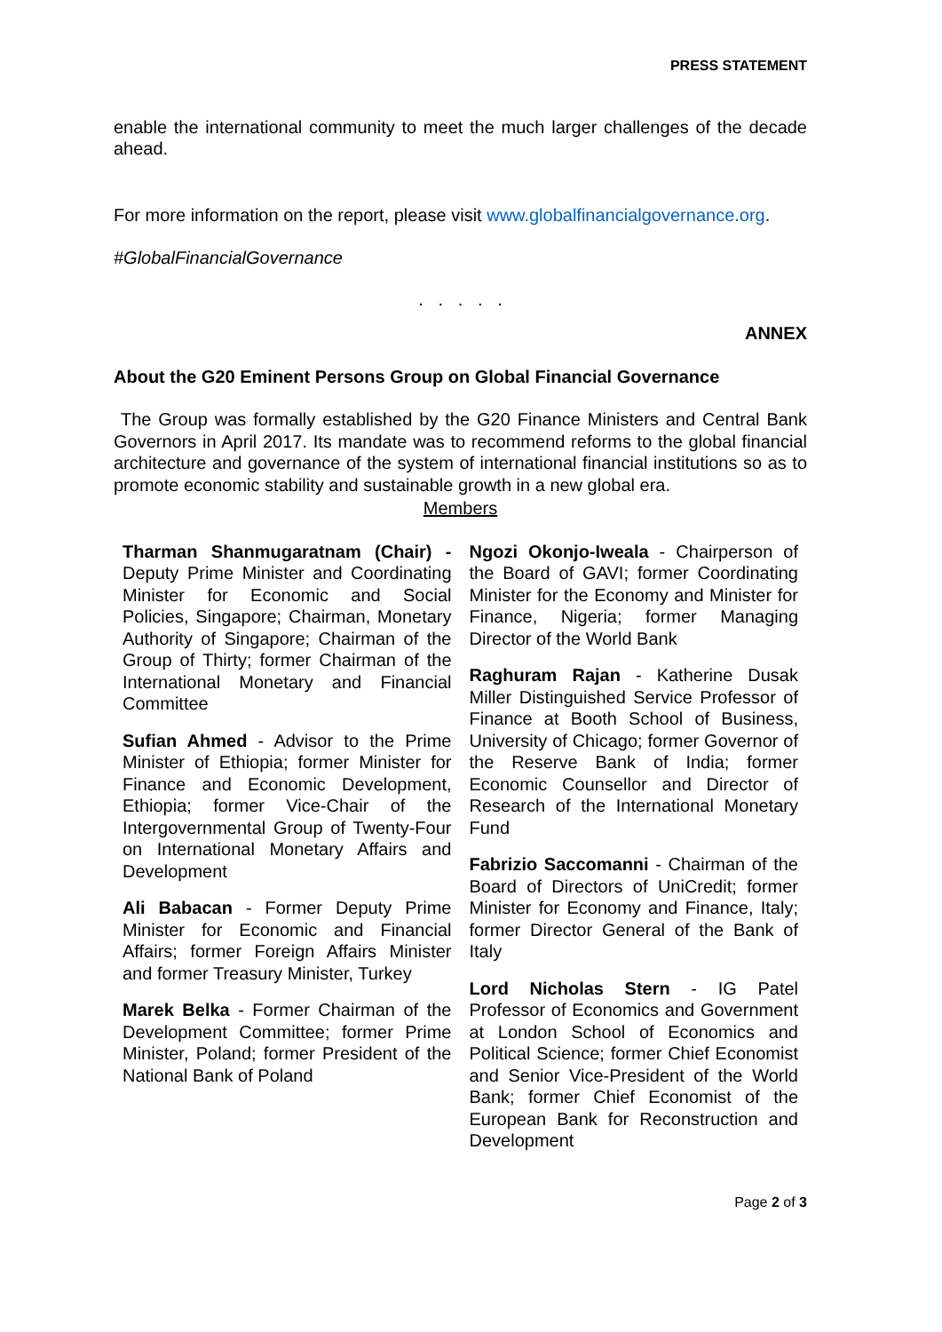PRESS STATEMENT
enable the international community to meet the much larger challenges of the decade ahead.
For more information on the report, please visit www.globalfinancialgovernance.org.
#GlobalFinancialGovernance
. . . . .
ANNEX
About the G20 Eminent Persons Group on Global Financial Governance
The Group was formally established by the G20 Finance Ministers and Central Bank Governors in April 2017. Its mandate was to recommend reforms to the global financial architecture and governance of the system of international financial institutions so as to promote economic stability and sustainable growth in a new global era.
Members
Tharman Shanmugaratnam (Chair) - Deputy Prime Minister and Coordinating Minister for Economic and Social Policies, Singapore; Chairman, Monetary Authority of Singapore; Chairman of the Group of Thirty; former Chairman of the International Monetary and Financial Committee
Sufian Ahmed - Advisor to the Prime Minister of Ethiopia; former Minister for Finance and Economic Development, Ethiopia; former Vice-Chair of the Intergovernmental Group of Twenty-Four on International Monetary Affairs and Development
Ali Babacan - Former Deputy Prime Minister for Economic and Financial Affairs; former Foreign Affairs Minister and former Treasury Minister, Turkey
Marek Belka - Former Chairman of the Development Committee; former Prime Minister, Poland; former President of the National Bank of Poland
Ngozi Okonjo-Iweala - Chairperson of the Board of GAVI; former Coordinating Minister for the Economy and Minister for Finance, Nigeria; former Managing Director of the World Bank
Raghuram Rajan - Katherine Dusak Miller Distinguished Service Professor of Finance at Booth School of Business, University of Chicago; former Governor of the Reserve Bank of India; former Economic Counsellor and Director of Research of the International Monetary Fund
Fabrizio Saccomanni - Chairman of the Board of Directors of UniCredit; former Minister for Economy and Finance, Italy; former Director General of the Bank of Italy
Lord Nicholas Stern - IG Patel Professor of Economics and Government at London School of Economics and Political Science; former Chief Economist and Senior Vice-President of the World Bank; former Chief Economist of the European Bank for Reconstruction and Development
Page 2 of 3